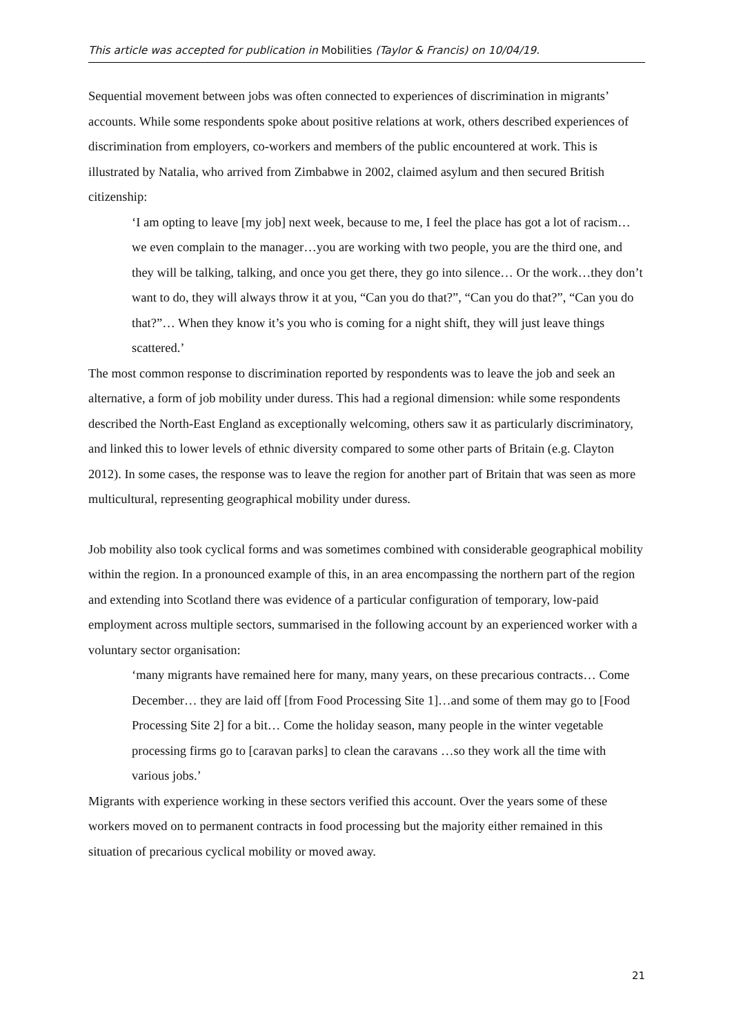This article was accepted for publication in Mobilities (Taylor & Francis) on 10/04/19.
Sequential movement between jobs was often connected to experiences of discrimination in migrants’ accounts. While some respondents spoke about positive relations at work, others described experiences of discrimination from employers, co-workers and members of the public encountered at work. This is illustrated by Natalia, who arrived from Zimbabwe in 2002, claimed asylum and then secured British citizenship:
‘I am opting to leave [my job] next week, because to me, I feel the place has got a lot of racism…we even complain to the manager…you are working with two people, you are the third one, and they will be talking, talking, and once you get there, they go into silence… Or the work…they don’t want to do, they will always throw it at you, “Can you do that?”, “Can you do that?”, “Can you do that?”… When they know it’s you who is coming for a night shift, they will just leave things scattered.’
The most common response to discrimination reported by respondents was to leave the job and seek an alternative, a form of job mobility under duress. This had a regional dimension: while some respondents described the North-East England as exceptionally welcoming, others saw it as particularly discriminatory, and linked this to lower levels of ethnic diversity compared to some other parts of Britain (e.g. Clayton 2012). In some cases, the response was to leave the region for another part of Britain that was seen as more multicultural, representing geographical mobility under duress.
Job mobility also took cyclical forms and was sometimes combined with considerable geographical mobility within the region. In a pronounced example of this, in an area encompassing the northern part of the region and extending into Scotland there was evidence of a particular configuration of temporary, low-paid employment across multiple sectors, summarised in the following account by an experienced worker with a voluntary sector organisation:
‘many migrants have remained here for many, many years, on these precarious contracts… Come December… they are laid off [from Food Processing Site 1]…and some of them may go to [Food Processing Site 2] for a bit… Come the holiday season, many people in the winter vegetable processing firms go to [caravan parks] to clean the caravans …so they work all the time with various jobs.’
Migrants with experience working in these sectors verified this account. Over the years some of these workers moved on to permanent contracts in food processing but the majority either remained in this situation of precarious cyclical mobility or moved away.
21